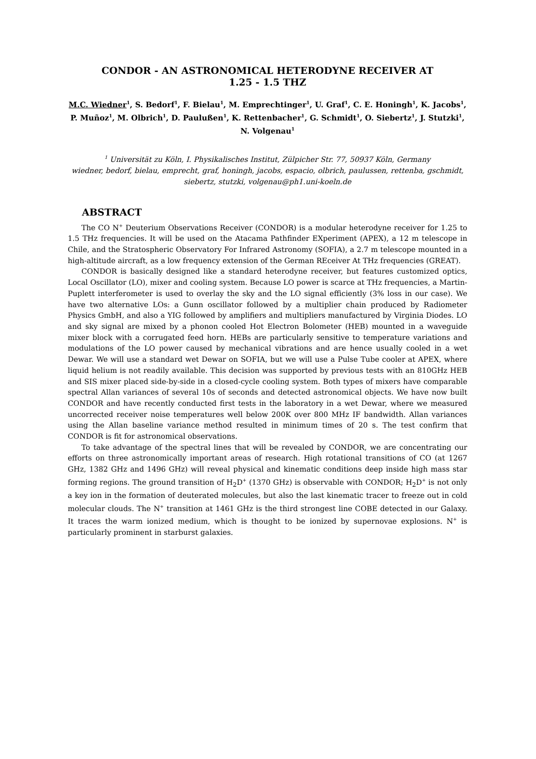CONDOR - AN ASTRONOMICAL HETERODYNE RECEIVER AT
1.25 - 1.5 THZ
M.C. Wiedner<sup>1</sup>, S. Bedorf<sup>1</sup>, F. Bielau<sup>1</sup>, M. Emprechtinger<sup>1</sup>, U. Graf<sup>1</sup>, C. E. Honingh<sup>1</sup>, K. Jacobs<sup>1</sup>, P. Muñoz<sup>1</sup>, M. Olbrich<sup>1</sup>, D. Paulußen<sup>1</sup>, K. Rettenbacher<sup>1</sup>, G. Schmidt<sup>1</sup>, O. Siebertz<sup>1</sup>, J. Stutzki<sup>1</sup>, N. Volgenau<sup>1</sup>
<sup>1</sup> Universität zu Köln, I. Physikalisches Institut, Zülpicher Str. 77, 50937 Köln, Germany
wiedner, bedorf, bielau, emprecht, graf, honingh, jacobs, espacio, olbrich, paulussen, rettenba, gschmidt, siebertz, stutzki, volgenau@ph1.uni-koeln.de
ABSTRACT
The CO N<sup>+</sup> Deuterium Observations Receiver (CONDOR) is a modular heterodyne receiver for 1.25 to 1.5 THz frequencies. It will be used on the Atacama Pathfinder EXperiment (APEX), a 12 m telescope in Chile, and the Stratospheric Observatory For Infrared Astronomy (SOFIA), a 2.7 m telescope mounted in a high-altitude aircraft, as a low frequency extension of the German REceiver At THz frequencies (GREAT).
CONDOR is basically designed like a standard heterodyne receiver, but features customized optics, Local Oscillator (LO), mixer and cooling system. Because LO power is scarce at THz frequencies, a Martin-Puplett interferometer is used to overlay the sky and the LO signal efficiently (3% loss in our case). We have two alternative LOs: a Gunn oscillator followed by a multiplier chain produced by Radiometer Physics GmbH, and also a YIG followed by amplifiers and multipliers manufactured by Virginia Diodes. LO and sky signal are mixed by a phonon cooled Hot Electron Bolometer (HEB) mounted in a waveguide mixer block with a corrugated feed horn. HEBs are particularly sensitive to temperature variations and modulations of the LO power caused by mechanical vibrations and are hence usually cooled in a wet Dewar. We will use a standard wet Dewar on SOFIA, but we will use a Pulse Tube cooler at APEX, where liquid helium is not readily available. This decision was supported by previous tests with an 810GHz HEB and SIS mixer placed side-by-side in a closed-cycle cooling system. Both types of mixers have comparable spectral Allan variances of several 10s of seconds and detected astronomical objects. We have now built CONDOR and have recently conducted first tests in the laboratory in a wet Dewar, where we measured uncorrected receiver noise temperatures well below 200K over 800 MHz IF bandwidth. Allan variances using the Allan baseline variance method resulted in minimum times of 20 s. The test confirm that CONDOR is fit for astronomical observations.
To take advantage of the spectral lines that will be revealed by CONDOR, we are concentrating our efforts on three astronomically important areas of research. High rotational transitions of CO (at 1267 GHz, 1382 GHz and 1496 GHz) will reveal physical and kinematic conditions deep inside high mass star forming regions. The ground transition of H<sub>2</sub>D<sup>+</sup> (1370 GHz) is observable with CONDOR; H<sub>2</sub>D<sup>+</sup> is not only a key ion in the formation of deuterated molecules, but also the last kinematic tracer to freeze out in cold molecular clouds. The N<sup>+</sup> transition at 1461 GHz is the third strongest line COBE detected in our Galaxy. It traces the warm ionized medium, which is thought to be ionized by supernovae explosions. N<sup>+</sup> is particularly prominent in starburst galaxies.